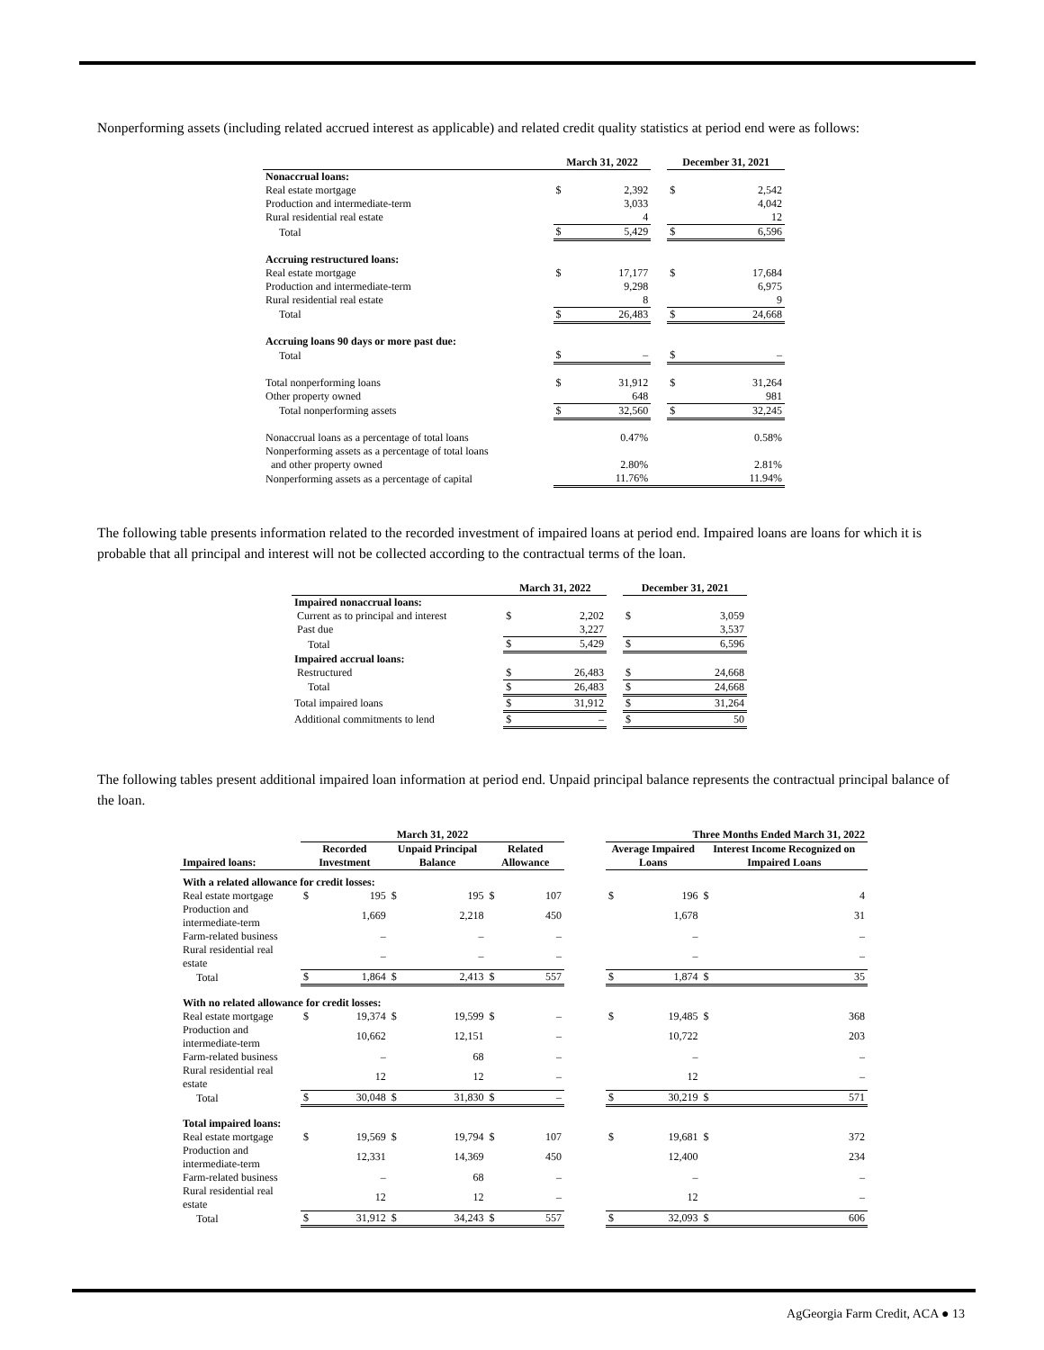Nonperforming assets (including related accrued interest as applicable) and related credit quality statistics at period end were as follows:
| | March 31, 2022 | | | December 31, 2021 | |
| --- | --- | --- | --- | --- | --- |
| Nonaccrual loans: | | | | | |
| Real estate mortgage | $ | 2,392 | | $ | 2,542 |
| Production and intermediate-term | | 3,033 | | | 4,042 |
| Rural residential real estate | | 4 | | | 12 |
| Total | $ | 5,429 | | $ | 6,596 |
| Accruing restructured loans: | | | | | |
| Real estate mortgage | $ | 17,177 | | $ | 17,684 |
| Production and intermediate-term | | 9,298 | | | 6,975 |
| Rural residential real estate | | 8 | | | 9 |
| Total | $ | 26,483 | | $ | 24,668 |
| Accruing loans 90 days or more past due: | | | | | |
| Total | $ | – | | $ | – |
| Total nonperforming loans | $ | 31,912 | | $ | 31,264 |
| Other property owned | | 648 | | | 981 |
| Total nonperforming assets | $ | 32,560 | | $ | 32,245 |
| Nonaccrual loans as a percentage of total loans | | 0.47% | | | 0.58% |
| Nonperforming assets as a percentage of total loans and other property owned | | 2.80% | | | 2.81% |
| Nonperforming assets as a percentage of capital | | 11.76% | | | 11.94% |
The following table presents information related to the recorded investment of impaired loans at period end. Impaired loans are loans for which it is probable that all principal and interest will not be collected according to the contractual terms of the loan.
| | March 31, 2022 | | | December 31, 2021 | |
| --- | --- | --- | --- | --- | --- |
| Impaired nonaccrual loans: | | | | | |
| Current as to principal and interest | $ | 2,202 | | $ | 3,059 |
| Past due | | 3,227 | | | 3,537 |
| Total | $ | 5,429 | | $ | 6,596 |
| Impaired accrual loans: | | | | | |
| Restructured | $ | 26,483 | | $ | 24,668 |
| Total | $ | 26,483 | | $ | 24,668 |
| Total impaired loans | $ | 31,912 | | $ | 31,264 |
| Additional commitments to lend | $ | – | | $ | 50 |
The following tables present additional impaired loan information at period end. Unpaid principal balance represents the contractual principal balance of the loan.
| | March 31, 2022 | | | | | | | Three Months Ended March 31, 2022 | | | |
| --- | --- | --- | --- | --- | --- | --- | --- | --- | --- | --- | --- |
| Impaired loans: | Recorded Investment | | Unpaid Principal Balance | | Related Allowance | | | Average Impaired Loans | | Interest Income Recognized on Impaired Loans | |
| With a related allowance for credit losses: | | | | | | | | | | | |
| Real estate mortgage | $ | 195 | $ | 195 | $ | 107 | | $ | 196 | $ | 4 |
| Production and intermediate-term | | 1,669 | | 2,218 | | 450 | | | 1,678 | | 31 |
| Farm-related business | | – | | – | | – | | | – | | – |
| Rural residential real estate | | – | | – | | – | | | – | | – |
| Total | $ | 1,864 | $ | 2,413 | $ | 557 | | $ | 1,874 | $ | 35 |
| With no related allowance for credit losses: | | | | | | | | | | | |
| Real estate mortgage | $ | 19,374 | $ | 19,599 | $ | – | | $ | 19,485 | $ | 368 |
| Production and intermediate-term | | 10,662 | | 12,151 | | – | | | 10,722 | | 203 |
| Farm-related business | | – | | 68 | | – | | | – | | – |
| Rural residential real estate | | 12 | | 12 | | – | | | 12 | | – |
| Total | $ | 30,048 | $ | 31,830 | $ | – | | $ | 30,219 | $ | 571 |
| Total impaired loans: | | | | | | | | | | | |
| Real estate mortgage | $ | 19,569 | $ | 19,794 | $ | 107 | | $ | 19,681 | $ | 372 |
| Production and intermediate-term | | 12,331 | | 14,369 | | 450 | | | 12,400 | | 234 |
| Farm-related business | | – | | 68 | | – | | | – | | – |
| Rural residential real estate | | 12 | | 12 | | – | | | 12 | | – |
| Total | $ | 31,912 | $ | 34,243 | $ | 557 | | $ | 32,093 | $ | 606 |
AgGeorgia Farm Credit, ACA ● 13